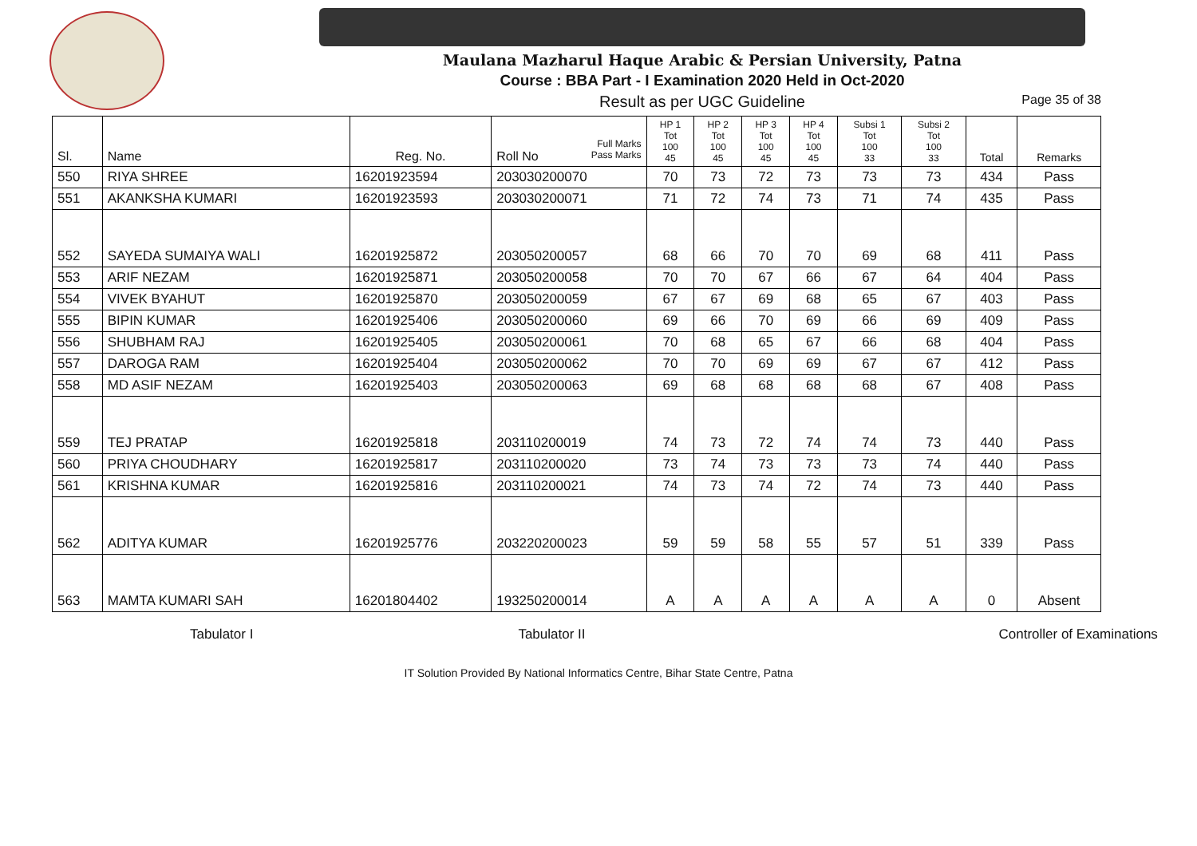Maulana Mazharul Haque Arabic & Persian University, Patna
Course : BBA Part - I Examination 2020 Held in Oct-2020
Result as per UGC Guideline Page 35 of 38
| Sl. | Name | Reg. No. | Full Marks Pass Marks Roll No | HP 1 Tot 100 45 | HP 2 Tot 100 45 | HP 3 Tot 100 45 | HP 4 Tot 100 45 | Subsi 1 Tot 100 33 | Subsi 2 Tot 100 33 | Total | Remarks |
| --- | --- | --- | --- | --- | --- | --- | --- | --- | --- | --- | --- |
| 550 | RIYA SHREE | 16201923594 | 203030200070 | 70 | 73 | 72 | 73 | 73 | 73 | 434 | Pass |
| 551 | AKANKSHA KUMARI | 16201923593 | 203030200071 | 71 | 72 | 74 | 73 | 71 | 74 | 435 | Pass |
| 552 | SAYEDA SUMAIYA WALI | 16201925872 | 203050200057 | 68 | 66 | 70 | 70 | 69 | 68 | 411 | Pass |
| 553 | ARIF NEZAM | 16201925871 | 203050200058 | 70 | 70 | 67 | 66 | 67 | 64 | 404 | Pass |
| 554 | VIVEK BYAHUT | 16201925870 | 203050200059 | 67 | 67 | 69 | 68 | 65 | 67 | 403 | Pass |
| 555 | BIPIN KUMAR | 16201925406 | 203050200060 | 69 | 66 | 70 | 69 | 66 | 69 | 409 | Pass |
| 556 | SHUBHAM RAJ | 16201925405 | 203050200061 | 70 | 68 | 65 | 67 | 66 | 68 | 404 | Pass |
| 557 | DAROGA RAM | 16201925404 | 203050200062 | 70 | 70 | 69 | 69 | 67 | 67 | 412 | Pass |
| 558 | MD ASIF NEZAM | 16201925403 | 203050200063 | 69 | 68 | 68 | 68 | 68 | 67 | 408 | Pass |
| 559 | TEJ PRATAP | 16201925818 | 203110200019 | 74 | 73 | 72 | 74 | 74 | 73 | 440 | Pass |
| 560 | PRIYA CHOUDHARY | 16201925817 | 203110200020 | 73 | 74 | 73 | 73 | 73 | 74 | 440 | Pass |
| 561 | KRISHNA KUMAR | 16201925816 | 203110200021 | 74 | 73 | 74 | 72 | 74 | 73 | 440 | Pass |
| 562 | ADITYA KUMAR | 16201925776 | 203220200023 | 59 | 59 | 58 | 55 | 57 | 51 | 339 | Pass |
| 563 | MAMTA KUMARI SAH | 16201804402 | 193250200014 | A | A | A | A | A | A | 0 | Absent |
Tabulator I Tabulator II Controller of Examinations
IT Solution Provided By National Informatics Centre, Bihar State Centre, Patna